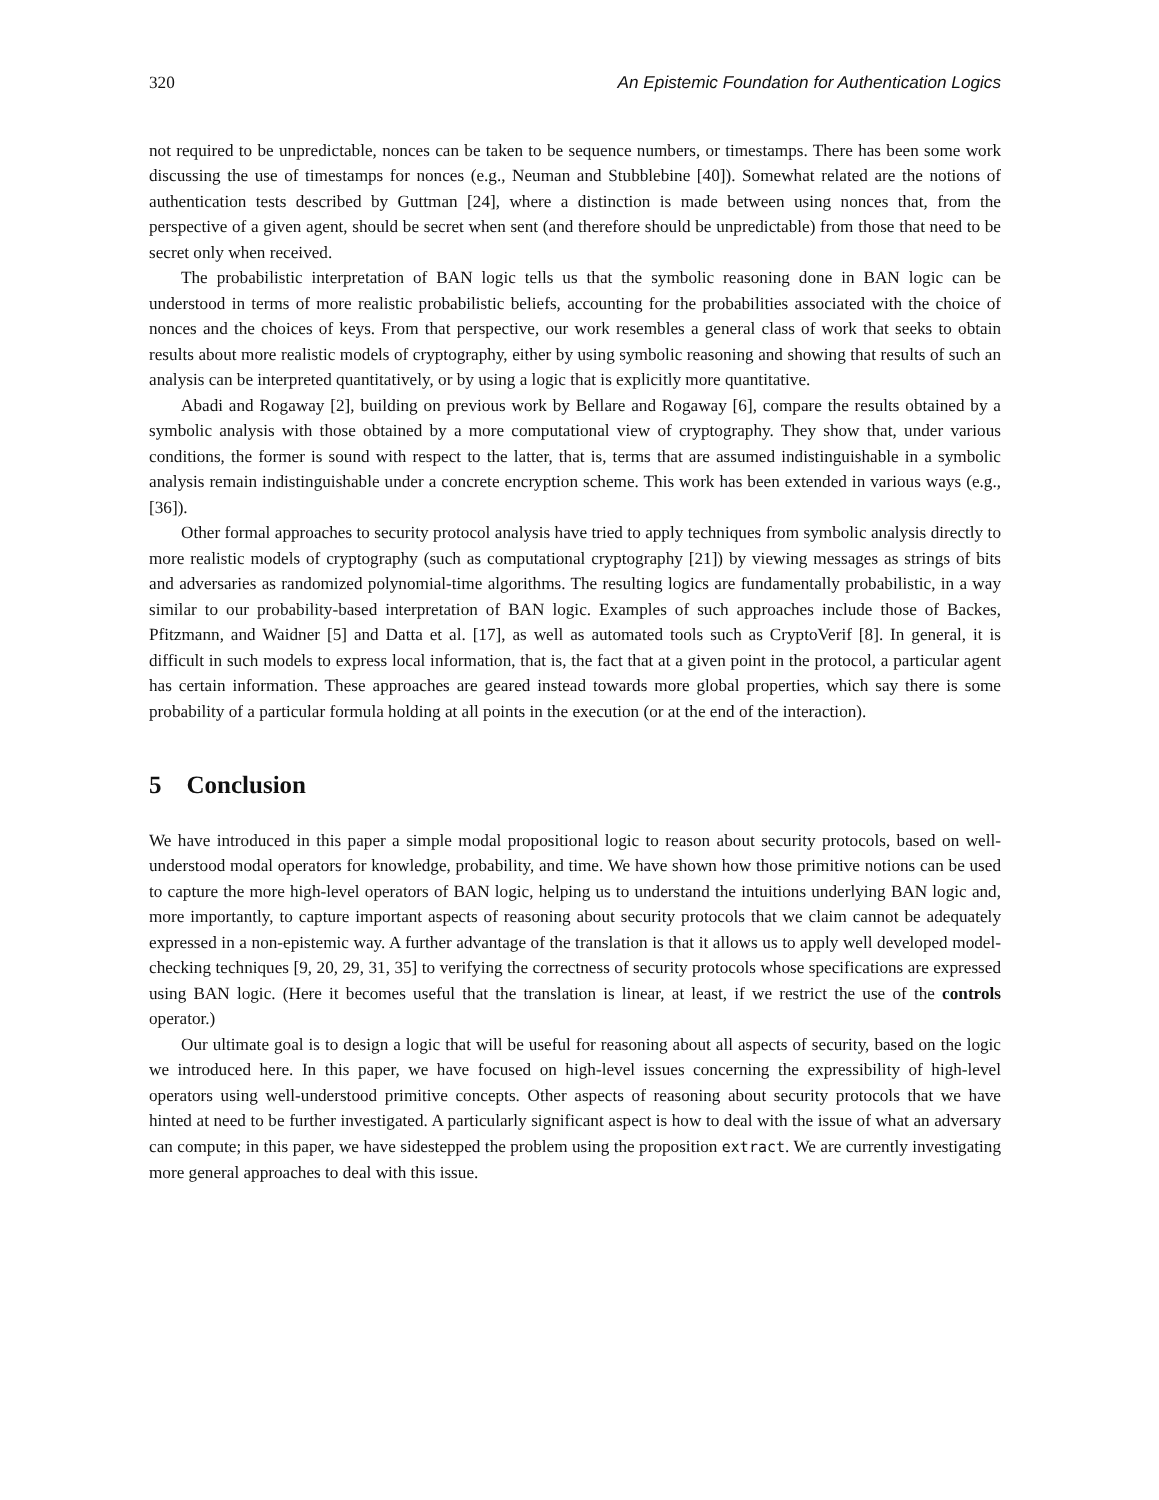320 An Epistemic Foundation for Authentication Logics
not required to be unpredictable, nonces can be taken to be sequence numbers, or timestamps. There has been some work discussing the use of timestamps for nonces (e.g., Neuman and Stubblebine [40]). Somewhat related are the notions of authentication tests described by Guttman [24], where a distinction is made between using nonces that, from the perspective of a given agent, should be secret when sent (and therefore should be unpredictable) from those that need to be secret only when received.
The probabilistic interpretation of BAN logic tells us that the symbolic reasoning done in BAN logic can be understood in terms of more realistic probabilistic beliefs, accounting for the probabilities associated with the choice of nonces and the choices of keys. From that perspective, our work resembles a general class of work that seeks to obtain results about more realistic models of cryptography, either by using symbolic reasoning and showing that results of such an analysis can be interpreted quantitatively, or by using a logic that is explicitly more quantitative.
Abadi and Rogaway [2], building on previous work by Bellare and Rogaway [6], compare the results obtained by a symbolic analysis with those obtained by a more computational view of cryptography. They show that, under various conditions, the former is sound with respect to the latter, that is, terms that are assumed indistinguishable in a symbolic analysis remain indistinguishable under a concrete encryption scheme. This work has been extended in various ways (e.g., [36]).
Other formal approaches to security protocol analysis have tried to apply techniques from symbolic analysis directly to more realistic models of cryptography (such as computational cryptography [21]) by viewing messages as strings of bits and adversaries as randomized polynomial-time algorithms. The resulting logics are fundamentally probabilistic, in a way similar to our probability-based interpretation of BAN logic. Examples of such approaches include those of Backes, Pfitzmann, and Waidner [5] and Datta et al. [17], as well as automated tools such as CryptoVerif [8]. In general, it is difficult in such models to express local information, that is, the fact that at a given point in the protocol, a particular agent has certain information. These approaches are geared instead towards more global properties, which say there is some probability of a particular formula holding at all points in the execution (or at the end of the interaction).
5 Conclusion
We have introduced in this paper a simple modal propositional logic to reason about security protocols, based on well-understood modal operators for knowledge, probability, and time. We have shown how those primitive notions can be used to capture the more high-level operators of BAN logic, helping us to understand the intuitions underlying BAN logic and, more importantly, to capture important aspects of reasoning about security protocols that we claim cannot be adequately expressed in a non-epistemic way. A further advantage of the translation is that it allows us to apply well developed model-checking techniques [9, 20, 29, 31, 35] to verifying the correctness of security protocols whose specifications are expressed using BAN logic. (Here it becomes useful that the translation is linear, at least, if we restrict the use of the controls operator.)
Our ultimate goal is to design a logic that will be useful for reasoning about all aspects of security, based on the logic we introduced here. In this paper, we have focused on high-level issues concerning the expressibility of high-level operators using well-understood primitive concepts. Other aspects of reasoning about security protocols that we have hinted at need to be further investigated. A particularly significant aspect is how to deal with the issue of what an adversary can compute; in this paper, we have sidestepped the problem using the proposition extract. We are currently investigating more general approaches to deal with this issue.